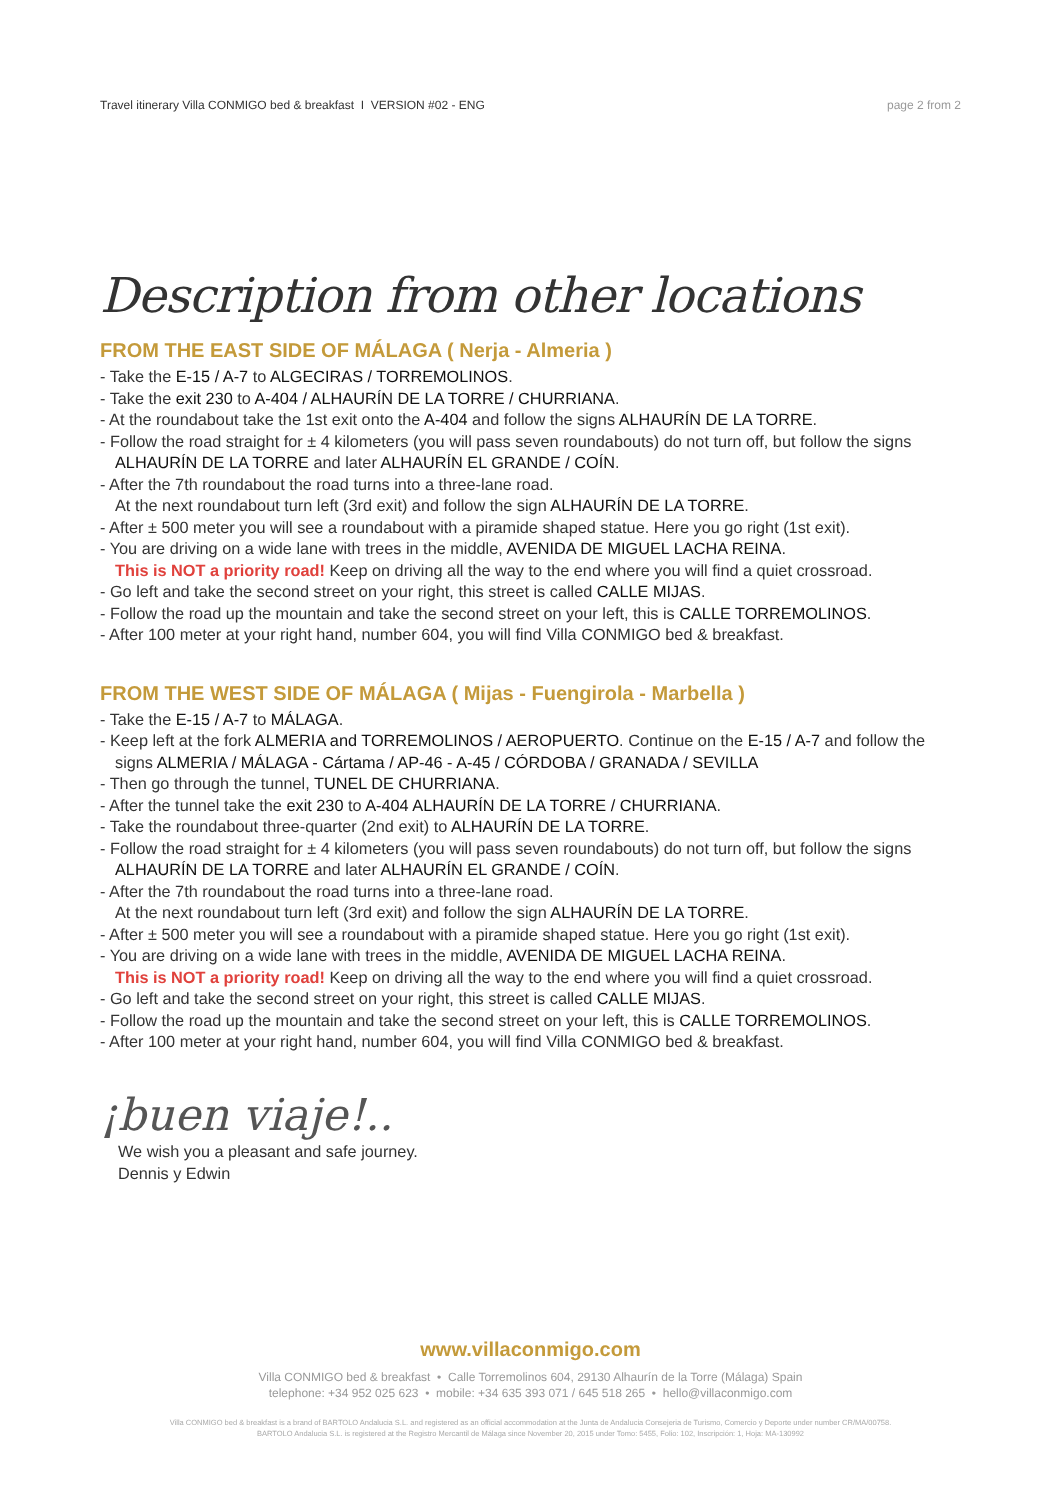Travel itinerary Villa CONMIGO bed & breakfast I VERSION #02 - ENG page 2 from 2
Description from other locations
FROM THE EAST SIDE OF MÁLAGA ( Nerja - Almeria )
- Take the E-15 / A-7 to ALGECIRAS / TORREMOLINOS.
- Take the exit 230 to A-404 / ALHAURÍN DE LA TORRE / CHURRIANA.
- At the roundabout take the 1st exit onto the A-404 and follow the signs ALHAURÍN DE LA TORRE.
- Follow the road straight for ± 4 kilometers (you will pass seven roundabouts) do not turn off, but follow the signs ALHAURÍN DE LA TORRE and later ALHAURÍN EL GRANDE / COÍN.
- After the 7th roundabout the road turns into a three-lane road.
At the next roundabout turn left (3rd exit) and follow the sign ALHAURÍN DE LA TORRE.
- After ± 500 meter you will see a roundabout with a piramide shaped statue. Here you go right (1st exit).
- You are driving on a wide lane with trees in the middle, AVENIDA DE MIGUEL LACHA REINA.
This is NOT a priority road! Keep on driving all the way to the end where you will find a quiet crossroad.
- Go left and take the second street on your right, this street is called CALLE MIJAS.
- Follow the road up the mountain and take the second street on your left, this is CALLE TORREMOLINOS.
- After 100 meter at your right hand, number 604, you will find Villa CONMIGO bed & breakfast.
FROM THE WEST SIDE OF MÁLAGA ( Mijas - Fuengirola - Marbella )
- Take the E-15 / A-7 to MÁLAGA.
- Keep left at the fork ALMERIA and TORREMOLINOS / AEROPUERTO. Continue on the E-15 / A-7 and follow the signs ALMERIA / MÁLAGA - Cártama / AP-46 - A-45 / CÓRDOBA / GRANADA / SEVILLA
- Then go through the tunnel, TUNEL DE CHURRIANA.
- After the tunnel take the exit 230 to A-404 ALHAURÍN DE LA TORRE / CHURRIANA.
- Take the roundabout three-quarter (2nd exit) to ALHAURÍN DE LA TORRE.
- Follow the road straight for ± 4 kilometers (you will pass seven roundabouts) do not turn off, but follow the signs ALHAURÍN DE LA TORRE and later ALHAURÍN EL GRANDE / COÍN.
- After the 7th roundabout the road turns into a three-lane road.
At the next roundabout turn left (3rd exit) and follow the sign ALHAURÍN DE LA TORRE.
- After ± 500 meter you will see a roundabout with a piramide shaped statue. Here you go right (1st exit).
- You are driving on a wide lane with trees in the middle, AVENIDA DE MIGUEL LACHA REINA.
This is NOT a priority road! Keep on driving all the way to the end where you will find a quiet crossroad.
- Go left and take the second street on your right, this street is called CALLE MIJAS.
- Follow the road up the mountain and take the second street on your left, this is CALLE TORREMOLINOS.
- After 100 meter at your right hand, number 604, you will find Villa CONMIGO bed & breakfast.
¡buen viaje!..
We wish you a pleasant and safe journey.
Dennis y Edwin
www.villaconmigo.com
Villa CONMIGO bed & breakfast • Calle Torremolinos 604, 29130 Alhaurín de la Torre (Málaga) Spain
telephone: +34 952 025 623 • mobile: +34 635 393 071 / 645 518 265 • hello@villaconmigo.com
Villa CONMIGO bed & breakfast is a brand of BARTOLO Andalucia S.L. and registered as an official accommodation at the Junta de Andalucia Consejeria de Turismo, Comercio y Deporte under number CR/MA/00758.
BARTOLO Andalucia S.L. is registered at the Registro Mercantil de Málaga since November 20, 2015 under Tomo: 5455, Folio: 102, Inscripción: 1, Hoja: MA-130992